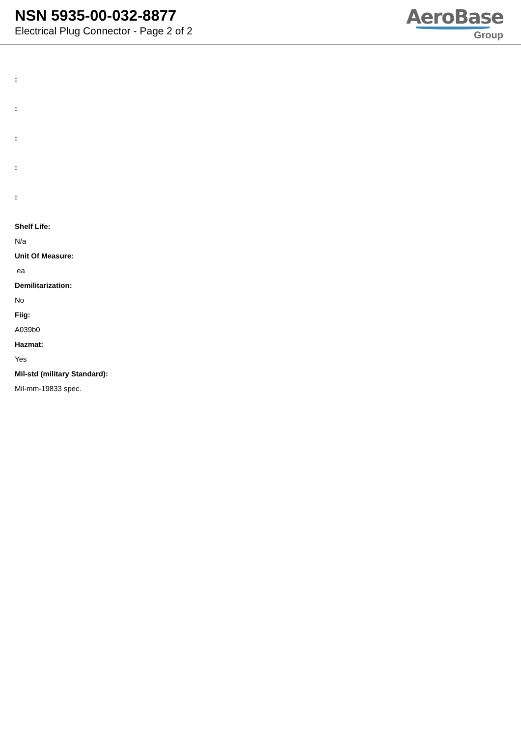NSN 5935-00-032-8877
Electrical Plug Connector - Page 2 of 2
AeroBase
Group
:
:
:
:
:
Shelf Life:
N/a
Unit Of Measure:
ea
Demilitarization:
No
Fiig:
A039b0
Hazmat:
Yes
Mil-std (military Standard):
Mil-mm-19833 spec.